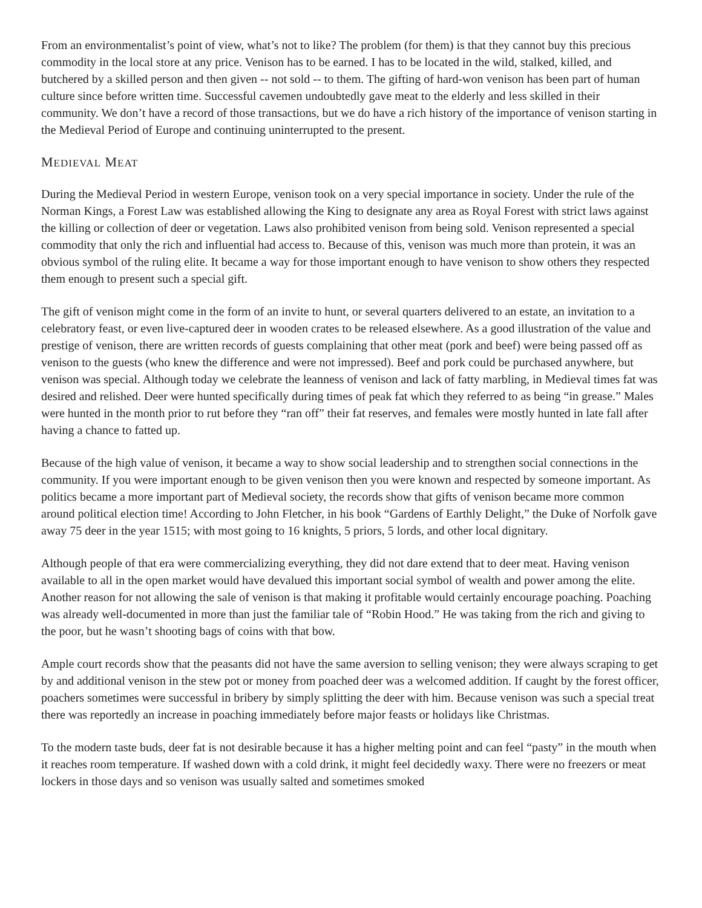From an environmentalist’s point of view, what’s not to like? The problem (for them) is that they cannot buy this precious commodity in the local store at any price. Venison has to be earned. I has to be located in the wild, stalked, killed, and butchered by a skilled person and then given -- not sold -- to them. The gifting of hard-won venison has been part of human culture since before written time. Successful cavemen undoubtedly gave meat to the elderly and less skilled in their community. We don’t have a record of those transactions, but we do have a rich history of the importance of venison starting in the Medieval Period of Europe and continuing uninterrupted to the present.
MEDIEVAL MEAT
During the Medieval Period in western Europe, venison took on a very special importance in society. Under the rule of the Norman Kings, a Forest Law was established allowing the King to designate any area as Royal Forest with strict laws against the killing or collection of deer or vegetation. Laws also prohibited venison from being sold. Venison represented a special commodity that only the rich and influential had access to. Because of this, venison was much more than protein, it was an obvious symbol of the ruling elite. It became a way for those important enough to have venison to show others they respected them enough to present such a special gift.
The gift of venison might come in the form of an invite to hunt, or several quarters delivered to an estate, an invitation to a celebratory feast, or even live-captured deer in wooden crates to be released elsewhere. As a good illustration of the value and prestige of venison, there are written records of guests complaining that other meat (pork and beef) were being passed off as venison to the guests (who knew the difference and were not impressed). Beef and pork could be purchased anywhere, but venison was special. Although today we celebrate the leanness of venison and lack of fatty marbling, in Medieval times fat was desired and relished. Deer were hunted specifically during times of peak fat which they referred to as being “in grease.” Males were hunted in the month prior to rut before they “ran off” their fat reserves, and females were mostly hunted in late fall after having a chance to fatted up.
Because of the high value of venison, it became a way to show social leadership and to strengthen social connections in the community. If you were important enough to be given venison then you were known and respected by someone important. As politics became a more important part of Medieval society, the records show that gifts of venison became more common around political election time! According to John Fletcher, in his book “Gardens of Earthly Delight,” the Duke of Norfolk gave away 75 deer in the year 1515; with most going to 16 knights, 5 priors, 5 lords, and other local dignitary.
Although people of that era were commercializing everything, they did not dare extend that to deer meat. Having venison available to all in the open market would have devalued this important social symbol of wealth and power among the elite. Another reason for not allowing the sale of venison is that making it profitable would certainly encourage poaching. Poaching was already well-documented in more than just the familiar tale of “Robin Hood.” He was taking from the rich and giving to the poor, but he wasn’t shooting bags of coins with that bow.
Ample court records show that the peasants did not have the same aversion to selling venison; they were always scraping to get by and additional venison in the stew pot or money from poached deer was a welcomed addition. If caught by the forest officer, poachers sometimes were successful in bribery by simply splitting the deer with him. Because venison was such a special treat there was reportedly an increase in poaching immediately before major feasts or holidays like Christmas.
To the modern taste buds, deer fat is not desirable because it has a higher melting point and can feel “pasty” in the mouth when it reaches room temperature. If washed down with a cold drink, it might feel decidedly waxy. There were no freezers or meat lockers in those days and so venison was usually salted and sometimes smoked